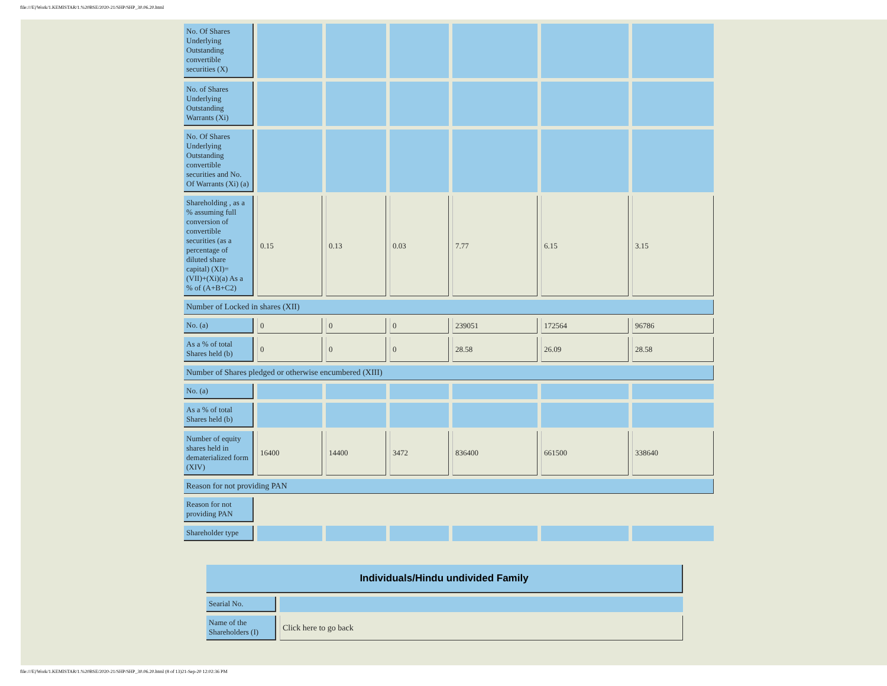file:///E|/Work/1.KEMISTAR/1.%20BSE/2020-21/SHP/SHP_30.06.20.html
| No. Of Shares Underlying Outstanding convertible securities (X) | | | | | | |
| No. of Shares Underlying Outstanding Warrants (Xi) | | | | | | |
| No. Of Shares Underlying Outstanding convertible securities and No. Of Warrants (Xi) (a) | | | | | | |
| Shareholding , as a % assuming full conversion of convertible securities (as a percentage of diluted share capital) (XI)= (VII)+(Xi)(a) As a % of (A+B+C2) | 0.15 | 0.13 | 0.03 | 7.77 | 6.15 | 3.15 |
| Number of Locked in shares (XII) | | | | | | |
| No. (a) | 0 | 0 | 0 | 239051 | 172564 | 96786 |
| As a % of total Shares held (b) | 0 | 0 | 0 | 28.58 | 26.09 | 28.58 |
| Number of Shares pledged or otherwise encumbered (XIII) | | | | | | |
| No. (a) | | | | | | |
| As a % of total Shares held (b) | | | | | | |
| Number of equity shares held in dematerialized form (XIV) | 16400 | 14400 | 3472 | 836400 | 661500 | 338640 |
| Reason for not providing PAN | | | | | | |
| Reason for not providing PAN | | | | | | |
| Shareholder type | | | | | | |
| Individuals/Hindu undivided Family | |
| --- | --- |
| Searial No. | |
| Name of the Shareholders (I) | Click here to go back |
file:///E|/Work/1.KEMISTAR/1.%20BSE/2020-21/SHP/SHP_30.06.20.html (8 of 13)21-Sep-20 12:02:36 PM